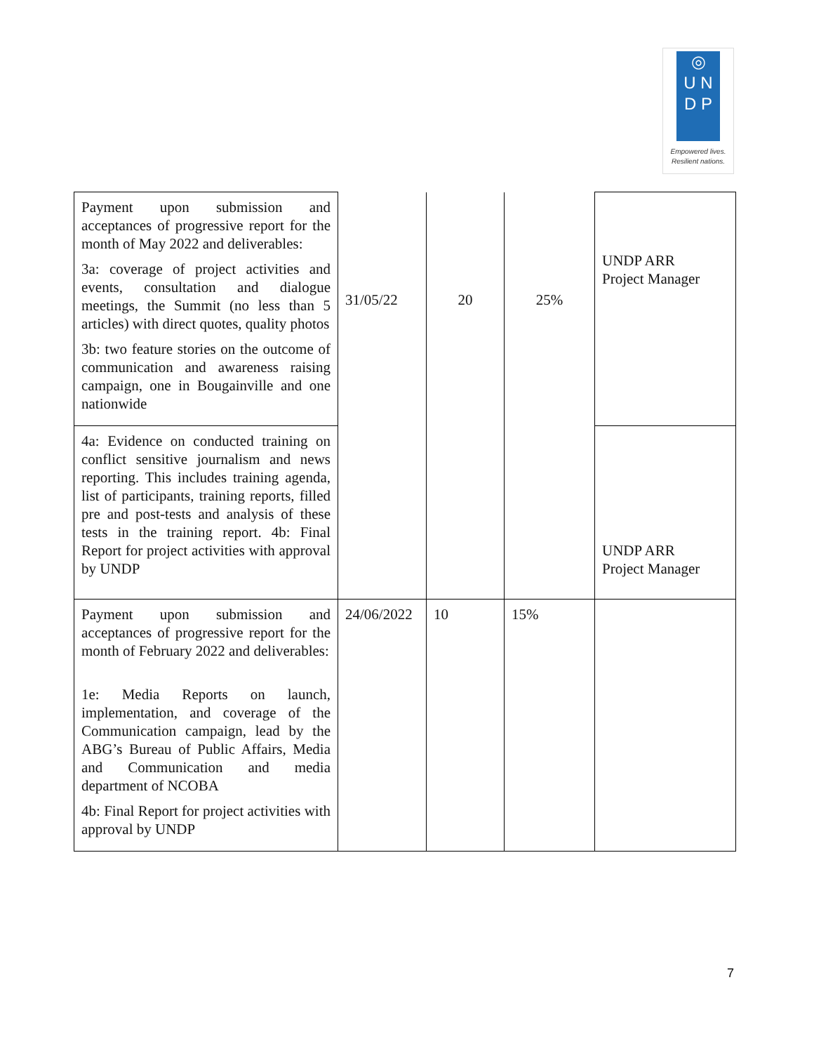◎
U N
D P
Empowered lives.
Resilient nations.
| Payment upon submission and acceptances of progressive report for the month of May 2022 and deliverables: 3a: coverage of project activities and events, consultation and dialogue meetings, the Summit (no less than 5 articles) with direct quotes, quality photos 3b: two feature stories on the outcome of communication and awareness raising campaign, one in Bougainville and one nationwide | 31/05/22 | 20 | 25% | UNDP ARR Project Manager |
| 4a: Evidence on conducted training on conflict sensitive journalism and news reporting. This includes training agenda, list of participants, training reports, filled pre and post-tests and analysis of these tests in the training report. 4b: Final Report for project activities with approval by UNDP | | | | UNDP ARR Project Manager |
| Payment upon submission and acceptances of progressive report for the month of February 2022 and deliverables: 1e: Media Reports on launch, implementation, and coverage of the Communication campaign, lead by the ABG’s Bureau of Public Affairs, Media and Communication and media department of NCOBA 4b: Final Report for project activities with approval by UNDP | 24/06/2022 | 10 | 15% | |
7